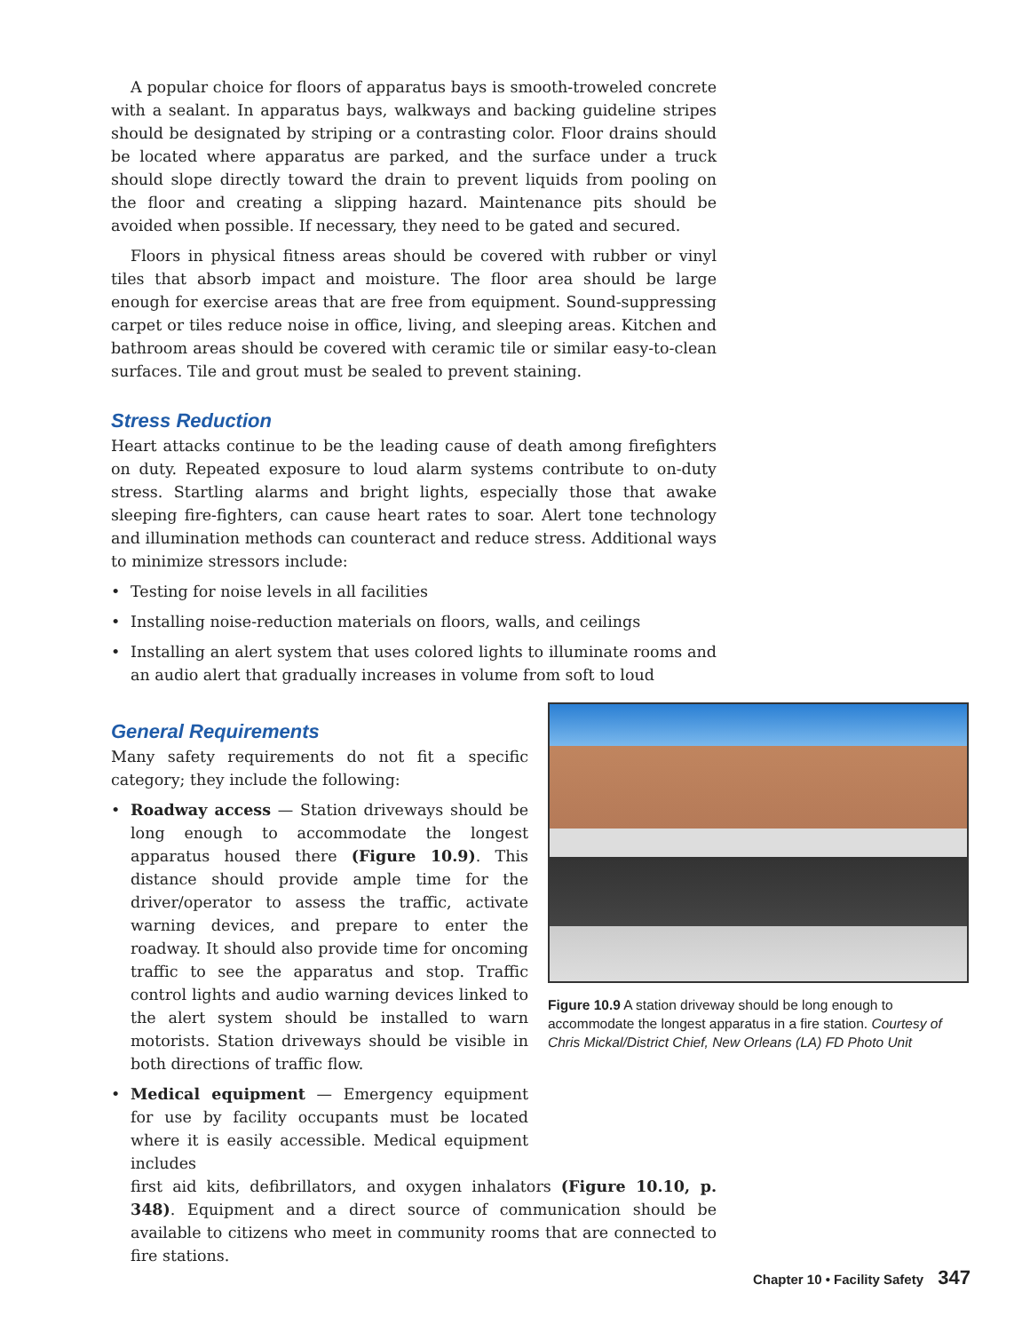A popular choice for floors of apparatus bays is smooth-troweled concrete with a sealant. In apparatus bays, walkways and backing guideline stripes should be designated by striping or a contrasting color. Floor drains should be located where apparatus are parked, and the surface under a truck should slope directly toward the drain to prevent liquids from pooling on the floor and creating a slipping hazard. Maintenance pits should be avoided when possible. If necessary, they need to be gated and secured.
Floors in physical fitness areas should be covered with rubber or vinyl tiles that absorb impact and moisture. The floor area should be large enough for exercise areas that are free from equipment. Sound-suppressing carpet or tiles reduce noise in office, living, and sleeping areas. Kitchen and bathroom areas should be covered with ceramic tile or similar easy-to-clean surfaces. Tile and grout must be sealed to prevent staining.
Stress Reduction
Heart attacks continue to be the leading cause of death among firefighters on duty. Repeated exposure to loud alarm systems contribute to on-duty stress. Startling alarms and bright lights, especially those that awake sleeping fire-fighters, can cause heart rates to soar. Alert tone technology and illumination methods can counteract and reduce stress. Additional ways to minimize stressors include:
• Testing for noise levels in all facilities
• Installing noise-reduction materials on floors, walls, and ceilings
• Installing an alert system that uses colored lights to illuminate rooms and an audio alert that gradually increases in volume from soft to loud
General Requirements
Many safety requirements do not fit a specific category; they include the following:
• Roadway access — Station driveways should be long enough to accommodate the longest apparatus housed there (Figure 10.9). This distance should provide ample time for the driver/operator to assess the traffic, activate warning devices, and prepare to enter the roadway. It should also provide time for oncoming traffic to see the apparatus and stop. Traffic control lights and audio warning devices linked to the alert system should be installed to warn motorists. Station driveways should be visible in both directions of traffic flow.
• Medical equipment — Emergency equipment for use by facility occupants must be located where it is easily accessible. Medical equipment includes
Figure 10.9 A station driveway should be long enough to accommodate the longest apparatus in a fire station. Courtesy of Chris Mickal/District Chief, New Orleans (LA) FD Photo Unit
first aid kits, defibrillators, and oxygen inhalators (Figure 10.10, p. 348). Equipment and a direct source of communication should be available to citizens who meet in community rooms that are connected to fire stations.
Chapter 10 • Facility Safety 347